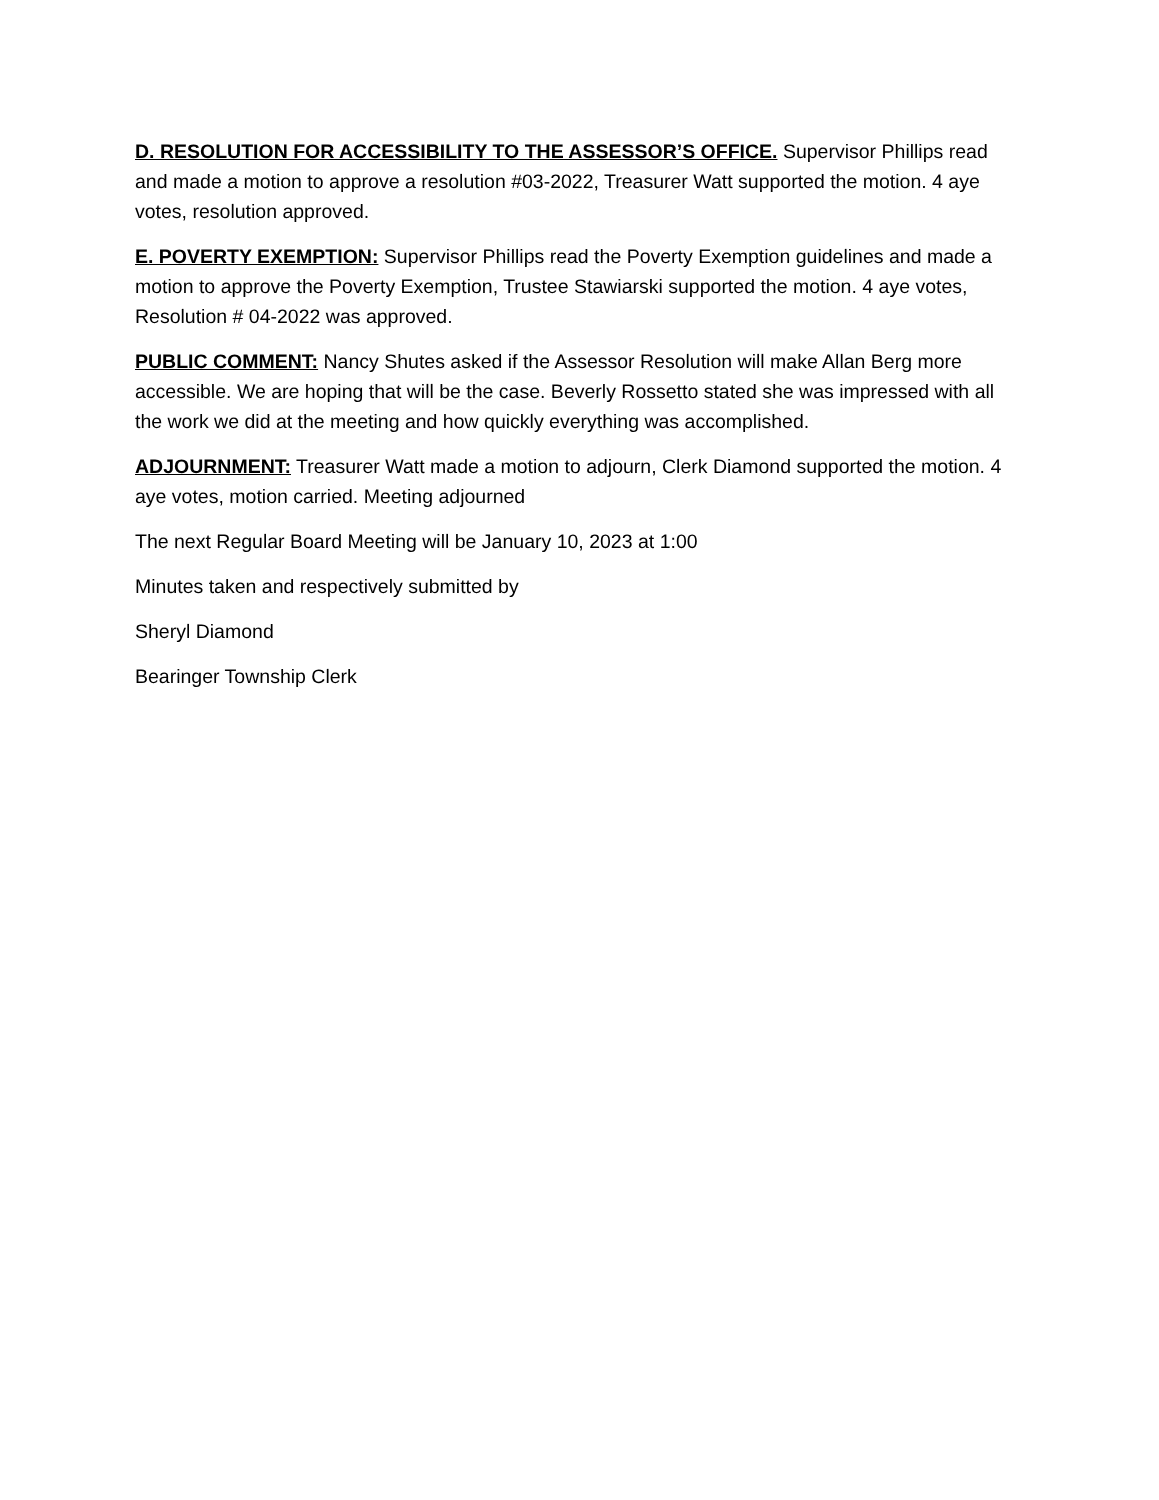D. RESOLUTION FOR ACCESSIBILITY TO THE ASSESSOR’S OFFICE. Supervisor Phillips read and made a motion to approve a resolution #03-2022, Treasurer Watt supported the motion. 4 aye votes, resolution approved.
E. POVERTY EXEMPTION: Supervisor Phillips read the Poverty Exemption guidelines and made a motion to approve the Poverty Exemption, Trustee Stawiarski supported the motion. 4 aye votes, Resolution # 04-2022 was approved.
PUBLIC COMMENT: Nancy Shutes asked if the Assessor Resolution will make Allan Berg more accessible. We are hoping that will be the case. Beverly Rossetto stated she was impressed with all the work we did at the meeting and how quickly everything was accomplished.
ADJOURNMENT: Treasurer Watt made a motion to adjourn, Clerk Diamond supported the motion. 4 aye votes, motion carried. Meeting adjourned
The next Regular Board Meeting will be January 10, 2023 at 1:00
Minutes taken and respectively submitted by
Sheryl Diamond
Bearinger Township Clerk